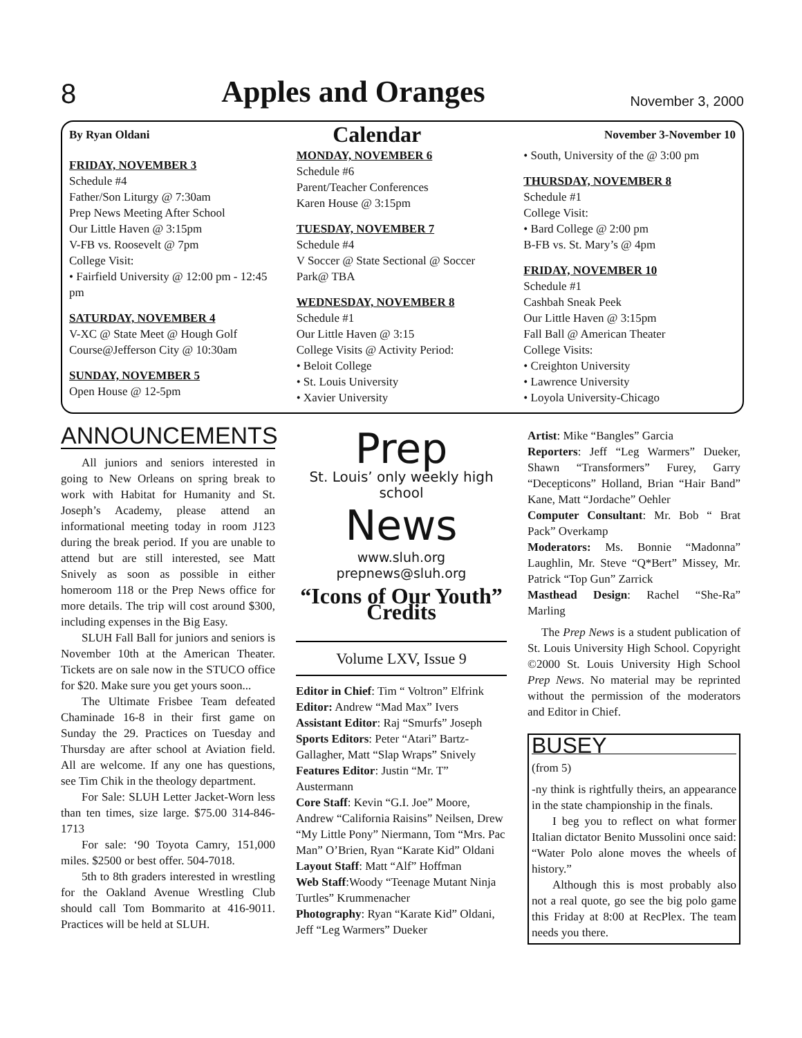8 Apples and Oranges November 3, 2000
By Ryan Oldani Calendar November 3-November 10
FRIDAY, NOVEMBER 3
Schedule #4
Father/Son Liturgy @ 7:30am
Prep News Meeting After School
Our Little Haven @ 3:15pm
V-FB vs. Roosevelt @ 7pm
College Visit:
• Fairfield University @ 12:00 pm - 12:45 pm
SATURDAY, NOVEMBER 4
V-XC @ State Meet @ Hough Golf Course@Jefferson City @ 10:30am
SUNDAY, NOVEMBER 5
Open House @ 12-5pm
MONDAY, NOVEMBER 6
Schedule #6
Parent/Teacher Conferences
Karen House @ 3:15pm
TUESDAY, NOVEMBER 7
Schedule #4
V Soccer @ State Sectional @ Soccer Park@ TBA
WEDNESDAY, NOVEMBER 8
Schedule #1
Our Little Haven @ 3:15
College Visits @ Activity Period:
• Beloit College
• St. Louis University
• Xavier University
• South, University of the @ 3:00 pm
THURSDAY, NOVEMBER 8
Schedule #1
College Visit:
• Bard College @ 2:00 pm
B-FB vs. St. Mary’s @ 4pm
FRIDAY, NOVEMBER 10
Schedule #1
Cashbah Sneak Peek
Our Little Haven @ 3:15pm
Fall Ball @ American Theater
College Visits:
• Creighton University
• Lawrence University
• Loyola University-Chicago
ANNOUNCEMENTS
All juniors and seniors interested in going to New Orleans on spring break to work with Habitat for Humanity and St. Joseph’s Academy, please attend an informational meeting today in room J123 during the break period. If you are unable to attend but are still interested, see Matt Snively as soon as possible in either homeroom 118 or the Prep News office for more details. The trip will cost around $300, including expenses in the Big Easy.
SLUH Fall Ball for juniors and seniors is November 10th at the American Theater. Tickets are on sale now in the STUCO office for $20. Make sure you get yours soon...
The Ultimate Frisbee Team defeated Chaminade 16-8 in their first game on Sunday the 29. Practices on Tuesday and Thursday are after school at Aviation field. All are welcome. If any one has questions, see Tim Chik in the theology department.
For Sale: SLUH Letter Jacket-Worn less than ten times, size large. $75.00 314-846-1713
For sale: ‘90 Toyota Camry, 151,000 miles. $2500 or best offer. 504-7018.
5th to 8th graders interested in wrestling for the Oakland Avenue Wrestling Club should call Tom Bommarito at 416-9011. Practices will be held at SLUH.
Prep
St. Louis’ only weekly high school
News
www.sluh.org
prepnews@sluh.org
“Icons of Our Youth” Credits
Volume LXV, Issue 9
Editor in Chief: Tim “ Voltron” Elfrink
Editor: Andrew “Mad Max” Ivers
Assistant Editor: Raj “Smurfs” Joseph
Sports Editors: Peter “Atari” Bartz-Gallagher, Matt “Slap Wraps” Snively
Features Editor: Justin “Mr. T” Austermann
Core Staff: Kevin “G.I. Joe” Moore, Andrew “California Raisins” Neilsen, Drew “My Little Pony” Niermann, Tom “Mrs. Pac Man” O’Brien, Ryan “Karate Kid” Oldani
Layout Staff: Matt “Alf” Hoffman
Web Staff:Woody “Teenage Mutant Ninja Turtles” Krummenacher
Photography: Ryan “Karate Kid” Oldani, Jeff “Leg Warmers” Dueker
Artist: Mike “Bangles” Garcia
Reporters: Jeff “Leg Warmers” Dueker, Shawn “Transformers” Furey, Garry “Decepticons” Holland, Brian “Hair Band” Kane, Matt “Jordache” Oehler
Computer Consultant: Mr. Bob “ Brat Pack” Overkamp
Moderators: Ms. Bonnie “Madonna” Laughlin, Mr. Steve “Q*Bert” Missey, Mr. Patrick “Top Gun” Zarrick
Masthead Design: Rachel “She-Ra” Marling
The Prep News is a student publication of St. Louis University High School. Copyright ©2000 St. Louis University High School Prep News. No material may be reprinted without the permission of the moderators and Editor in Chief.
BUSEY
(from 5)
-ny think is rightfully theirs, an appearance in the state championship in the finals.
I beg you to reflect on what former Italian dictator Benito Mussolini once said: “Water Polo alone moves the wheels of history.”
Although this is most probably also not a real quote, go see the big polo game this Friday at 8:00 at RecPlex. The team needs you there.